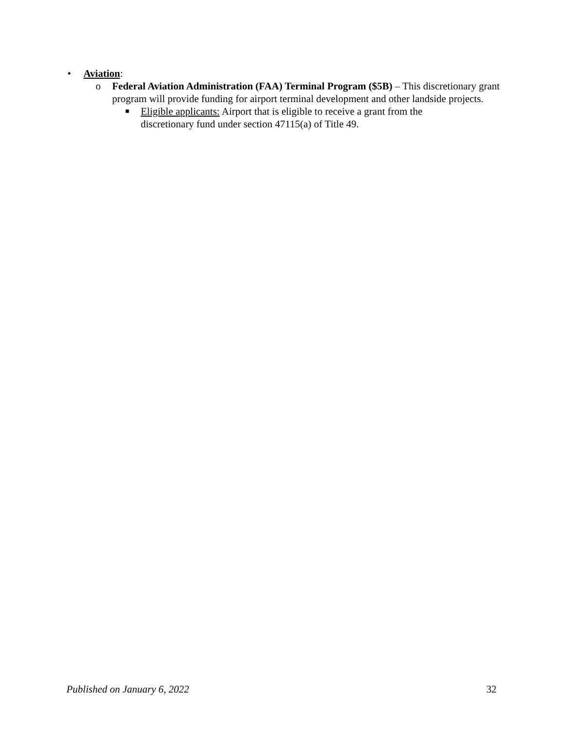• Aviation:
o Federal Aviation Administration (FAA) Terminal Program ($5B) – This discretionary grant program will provide funding for airport terminal development and other landside projects.
■ Eligible applicants: Airport that is eligible to receive a grant from the discretionary fund under section 47115(a) of Title 49.
Published on January 6, 2022 32